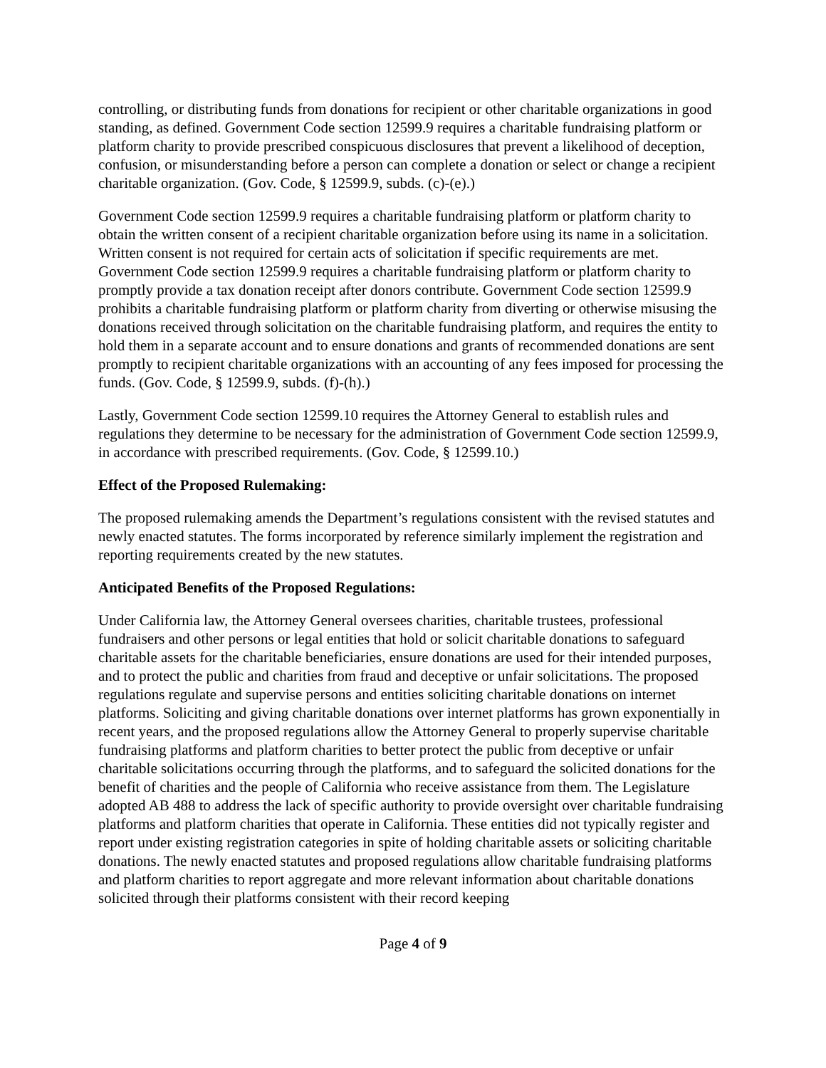controlling, or distributing funds from donations for recipient or other charitable organizations in good standing, as defined. Government Code section 12599.9 requires a charitable fundraising platform or platform charity to provide prescribed conspicuous disclosures that prevent a likelihood of deception, confusion, or misunderstanding before a person can complete a donation or select or change a recipient charitable organization. (Gov. Code, § 12599.9, subds. (c)-(e).)
Government Code section 12599.9 requires a charitable fundraising platform or platform charity to obtain the written consent of a recipient charitable organization before using its name in a solicitation. Written consent is not required for certain acts of solicitation if specific requirements are met. Government Code section 12599.9 requires a charitable fundraising platform or platform charity to promptly provide a tax donation receipt after donors contribute. Government Code section 12599.9 prohibits a charitable fundraising platform or platform charity from diverting or otherwise misusing the donations received through solicitation on the charitable fundraising platform, and requires the entity to hold them in a separate account and to ensure donations and grants of recommended donations are sent promptly to recipient charitable organizations with an accounting of any fees imposed for processing the funds. (Gov. Code, § 12599.9, subds. (f)-(h).)
Lastly, Government Code section 12599.10 requires the Attorney General to establish rules and regulations they determine to be necessary for the administration of Government Code section 12599.9, in accordance with prescribed requirements. (Gov. Code, § 12599.10.)
Effect of the Proposed Rulemaking:
The proposed rulemaking amends the Department’s regulations consistent with the revised statutes and newly enacted statutes. The forms incorporated by reference similarly implement the registration and reporting requirements created by the new statutes.
Anticipated Benefits of the Proposed Regulations:
Under California law, the Attorney General oversees charities, charitable trustees, professional fundraisers and other persons or legal entities that hold or solicit charitable donations to safeguard charitable assets for the charitable beneficiaries, ensure donations are used for their intended purposes, and to protect the public and charities from fraud and deceptive or unfair solicitations. The proposed regulations regulate and supervise persons and entities soliciting charitable donations on internet platforms. Soliciting and giving charitable donations over internet platforms has grown exponentially in recent years, and the proposed regulations allow the Attorney General to properly supervise charitable fundraising platforms and platform charities to better protect the public from deceptive or unfair charitable solicitations occurring through the platforms, and to safeguard the solicited donations for the benefit of charities and the people of California who receive assistance from them. The Legislature adopted AB 488 to address the lack of specific authority to provide oversight over charitable fundraising platforms and platform charities that operate in California. These entities did not typically register and report under existing registration categories in spite of holding charitable assets or soliciting charitable donations. The newly enacted statutes and proposed regulations allow charitable fundraising platforms and platform charities to report aggregate and more relevant information about charitable donations solicited through their platforms consistent with their record keeping
Page 4 of 9